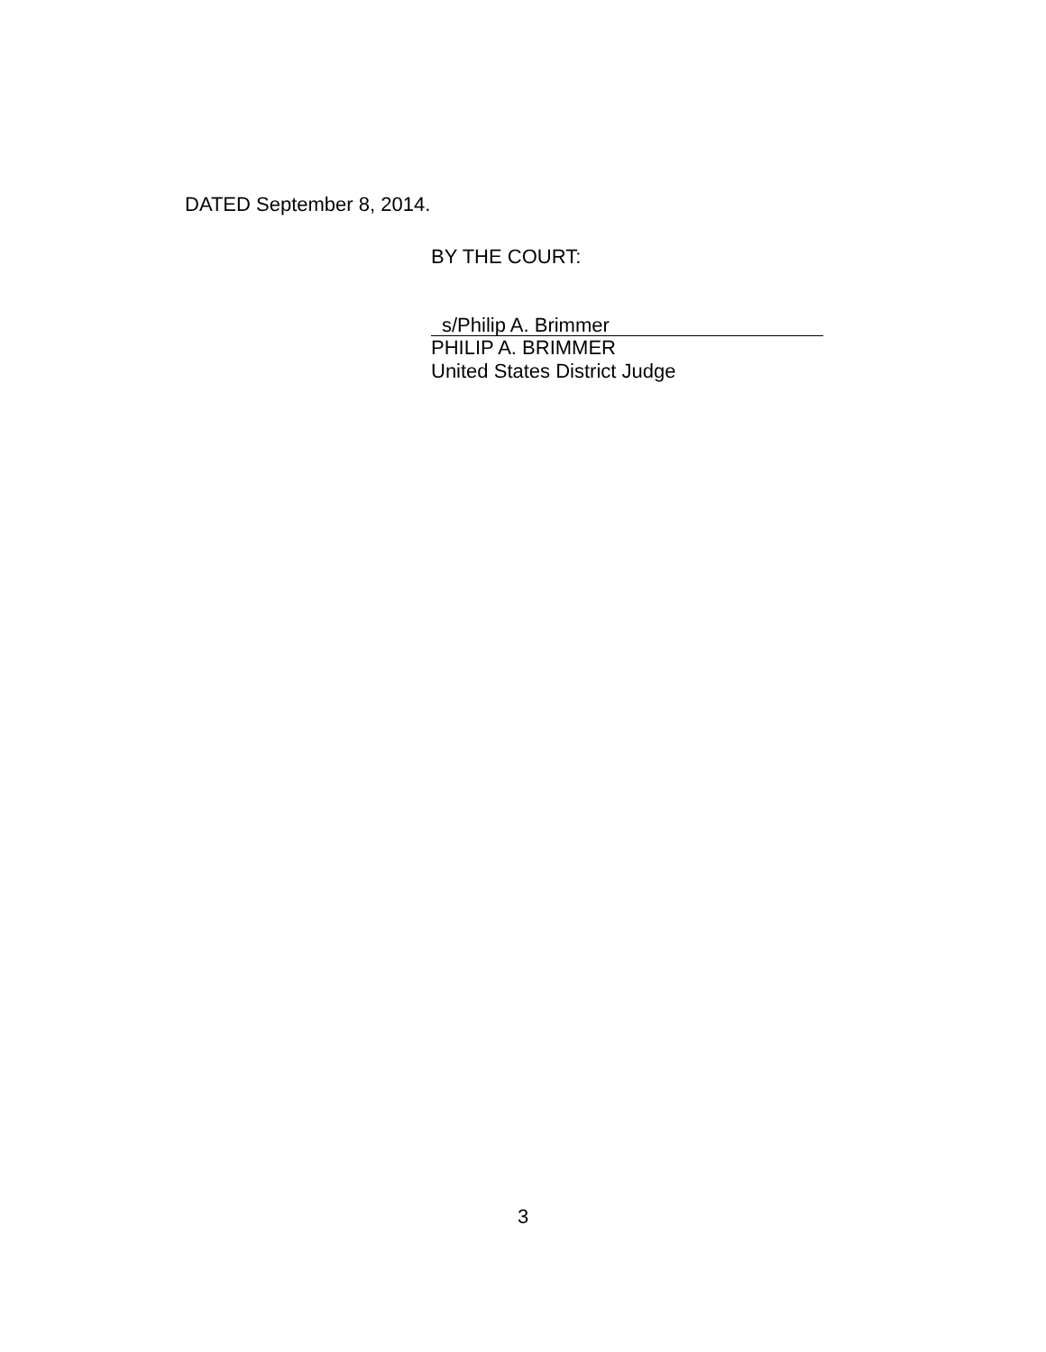DATED September 8, 2014.
BY THE COURT:
s/Philip A. Brimmer
PHILIP A. BRIMMER
United States District Judge
3